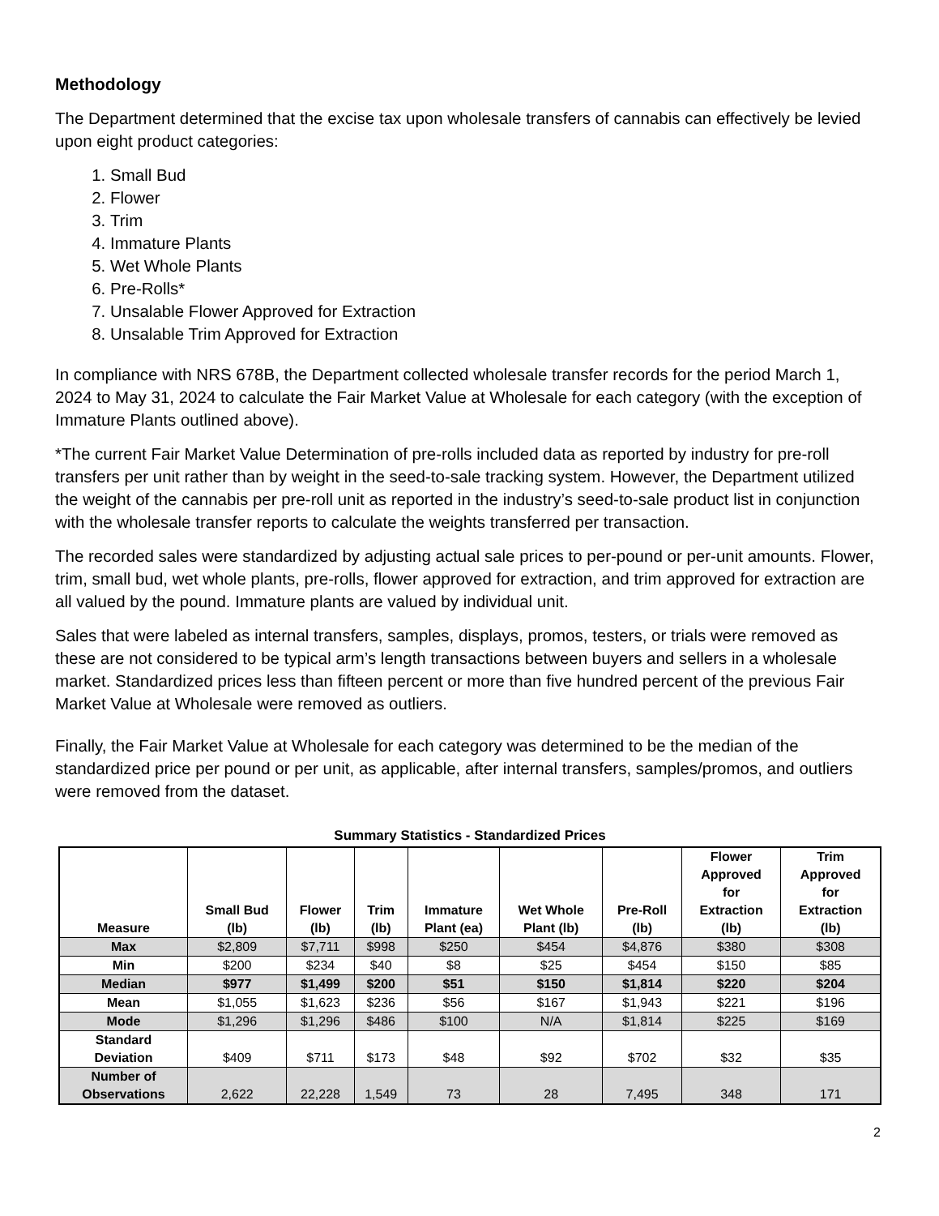Methodology
The Department determined that the excise tax upon wholesale transfers of cannabis can effectively be levied upon eight product categories:
1. Small Bud
2. Flower
3. Trim
4. Immature Plants
5. Wet Whole Plants
6. Pre-Rolls*
7. Unsalable Flower Approved for Extraction
8. Unsalable Trim Approved for Extraction
In compliance with NRS 678B, the Department collected wholesale transfer records for the period March 1, 2024 to May 31, 2024 to calculate the Fair Market Value at Wholesale for each category (with the exception of Immature Plants outlined above).
*The current Fair Market Value Determination of pre-rolls included data as reported by industry for pre-roll transfers per unit rather than by weight in the seed-to-sale tracking system. However, the Department utilized the weight of the cannabis per pre-roll unit as reported in the industry’s seed-to-sale product list in conjunction with the wholesale transfer reports to calculate the weights transferred per transaction.
The recorded sales were standardized by adjusting actual sale prices to per-pound or per-unit amounts. Flower, trim, small bud, wet whole plants, pre-rolls, flower approved for extraction, and trim approved for extraction are all valued by the pound. Immature plants are valued by individual unit.
Sales that were labeled as internal transfers, samples, displays, promos, testers, or trials were removed as these are not considered to be typical arm’s length transactions between buyers and sellers in a wholesale market. Standardized prices less than fifteen percent or more than five hundred percent of the previous Fair Market Value at Wholesale were removed as outliers.
Finally, the Fair Market Value at Wholesale for each category was determined to be the median of the standardized price per pound or per unit, as applicable, after internal transfers, samples/promos, and outliers were removed from the dataset.
Summary Statistics - Standardized Prices
| Measure | Small Bud (lb) | Flower (lb) | Trim (lb) | Immature Plant (ea) | Wet Whole Plant (lb) | Pre-Roll (lb) | Flower Approved for Extraction (lb) | Trim Approved for Extraction (lb) |
| --- | --- | --- | --- | --- | --- | --- | --- | --- |
| Max | $2,809 | $7,711 | $998 | $250 | $454 | $4,876 | $380 | $308 |
| Min | $200 | $234 | $40 | $8 | $25 | $454 | $150 | $85 |
| Median | $977 | $1,499 | $200 | $51 | $150 | $1,814 | $220 | $204 |
| Mean | $1,055 | $1,623 | $236 | $56 | $167 | $1,943 | $221 | $196 |
| Mode | $1,296 | $1,296 | $486 | $100 | N/A | $1,814 | $225 | $169 |
| Standard Deviation | $409 | $711 | $173 | $48 | $92 | $702 | $32 | $35 |
| Number of Observations | 2,622 | 22,228 | 1,549 | 73 | 28 | 7,495 | 348 | 171 |
2